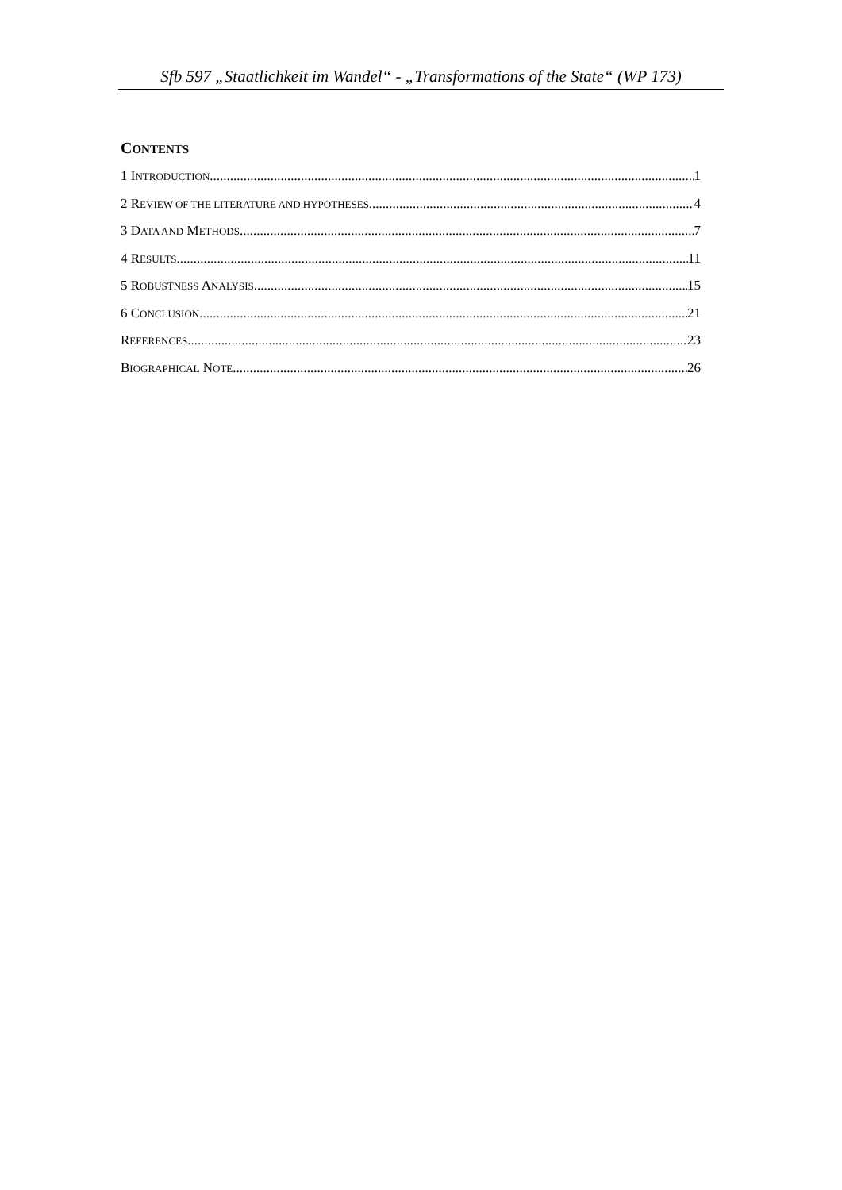Sfb 597 „Staatlichkeit im Wandel“ - „Transformations of the State“ (WP 173)
CONTENTS
1 INTRODUCTION 1
2 REVIEW OF THE LITERATURE AND HYPOTHESES 4
3 DATA AND METHODS 7
4 RESULTS 11
5 ROBUSTNESS ANALYSIS 15
6 CONCLUSION 21
REFERENCES 23
BIOGRAPHICAL NOTE 26